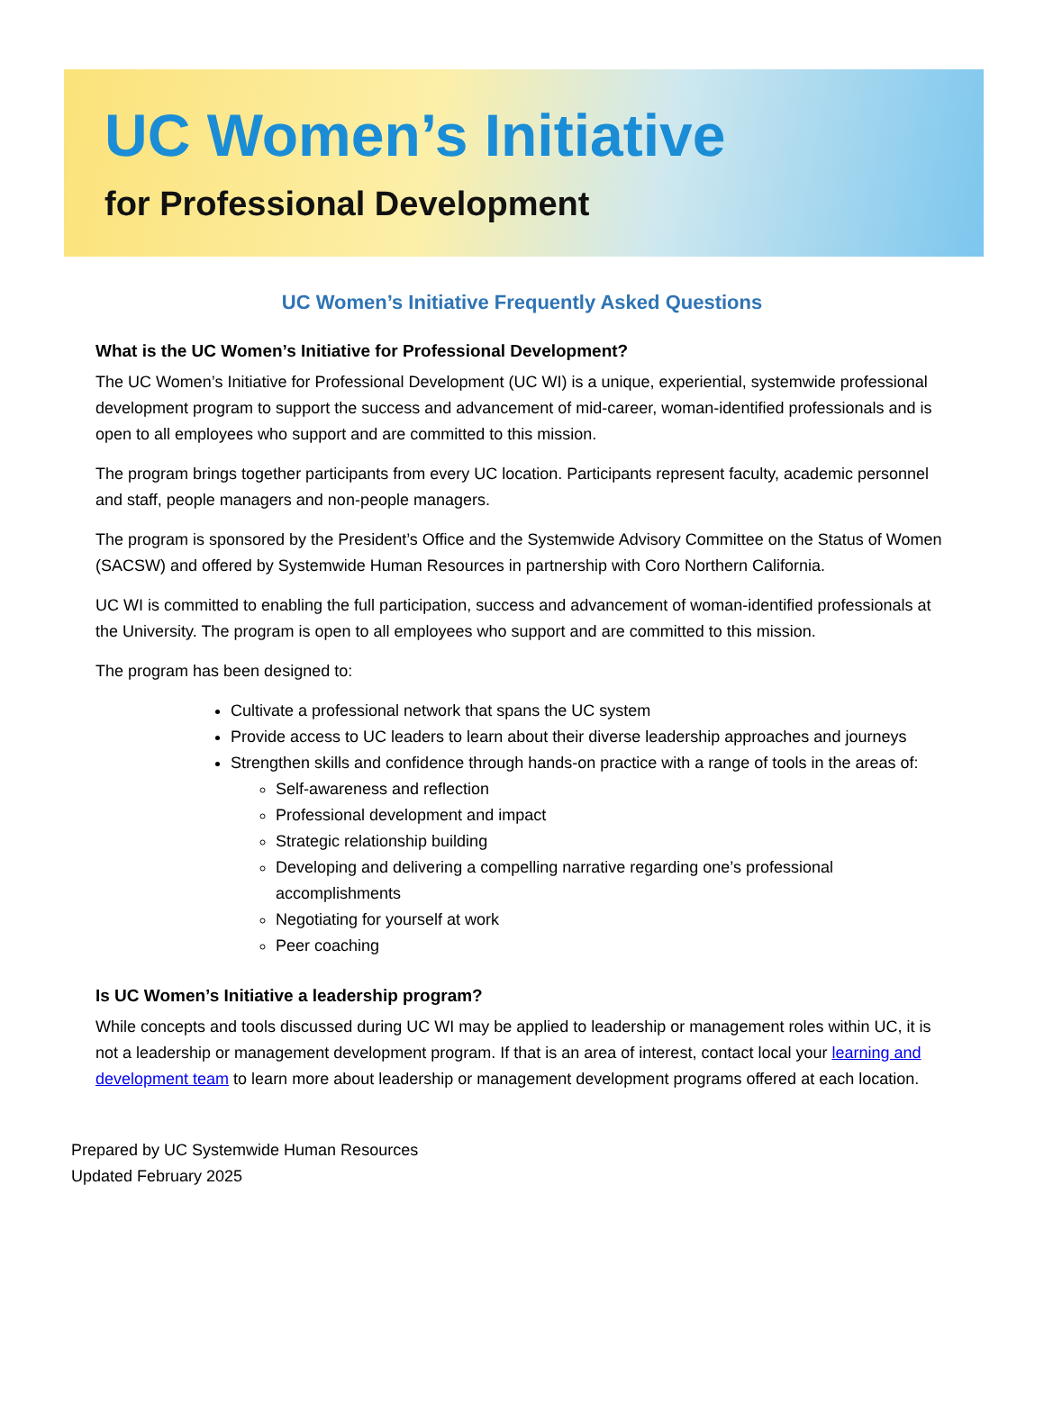UC Women’s Initiative
for Professional Development
UC Women’s Initiative Frequently Asked Questions
What is the UC Women’s Initiative for Professional Development?
The UC Women’s Initiative for Professional Development (UC WI) is a unique, experiential, systemwide professional development program to support the success and advancement of mid-career, woman-identified professionals and is open to all employees who support and are committed to this mission.
The program brings together participants from every UC location. Participants represent faculty, academic personnel and staff, people managers and non-people managers.
The program is sponsored by the President’s Office and the Systemwide Advisory Committee on the Status of Women (SACSW) and offered by Systemwide Human Resources in partnership with Coro Northern California.
UC WI is committed to enabling the full participation, success and advancement of woman-identified professionals at the University. The program is open to all employees who support and are committed to this mission.
The program has been designed to:
Cultivate a professional network that spans the UC system
Provide access to UC leaders to learn about their diverse leadership approaches and journeys
Strengthen skills and confidence through hands-on practice with a range of tools in the areas of:
Self-awareness and reflection
Professional development and impact
Strategic relationship building
Developing and delivering a compelling narrative regarding one’s professional accomplishments
Negotiating for yourself at work
Peer coaching
Is UC Women’s Initiative a leadership program?
While concepts and tools discussed during UC WI may be applied to leadership or management roles within UC, it is not a leadership or management development program. If that is an area of interest, contact local your learning and development team to learn more about leadership or management development programs offered at each location.
Prepared by UC Systemwide Human Resources
Updated February 2025